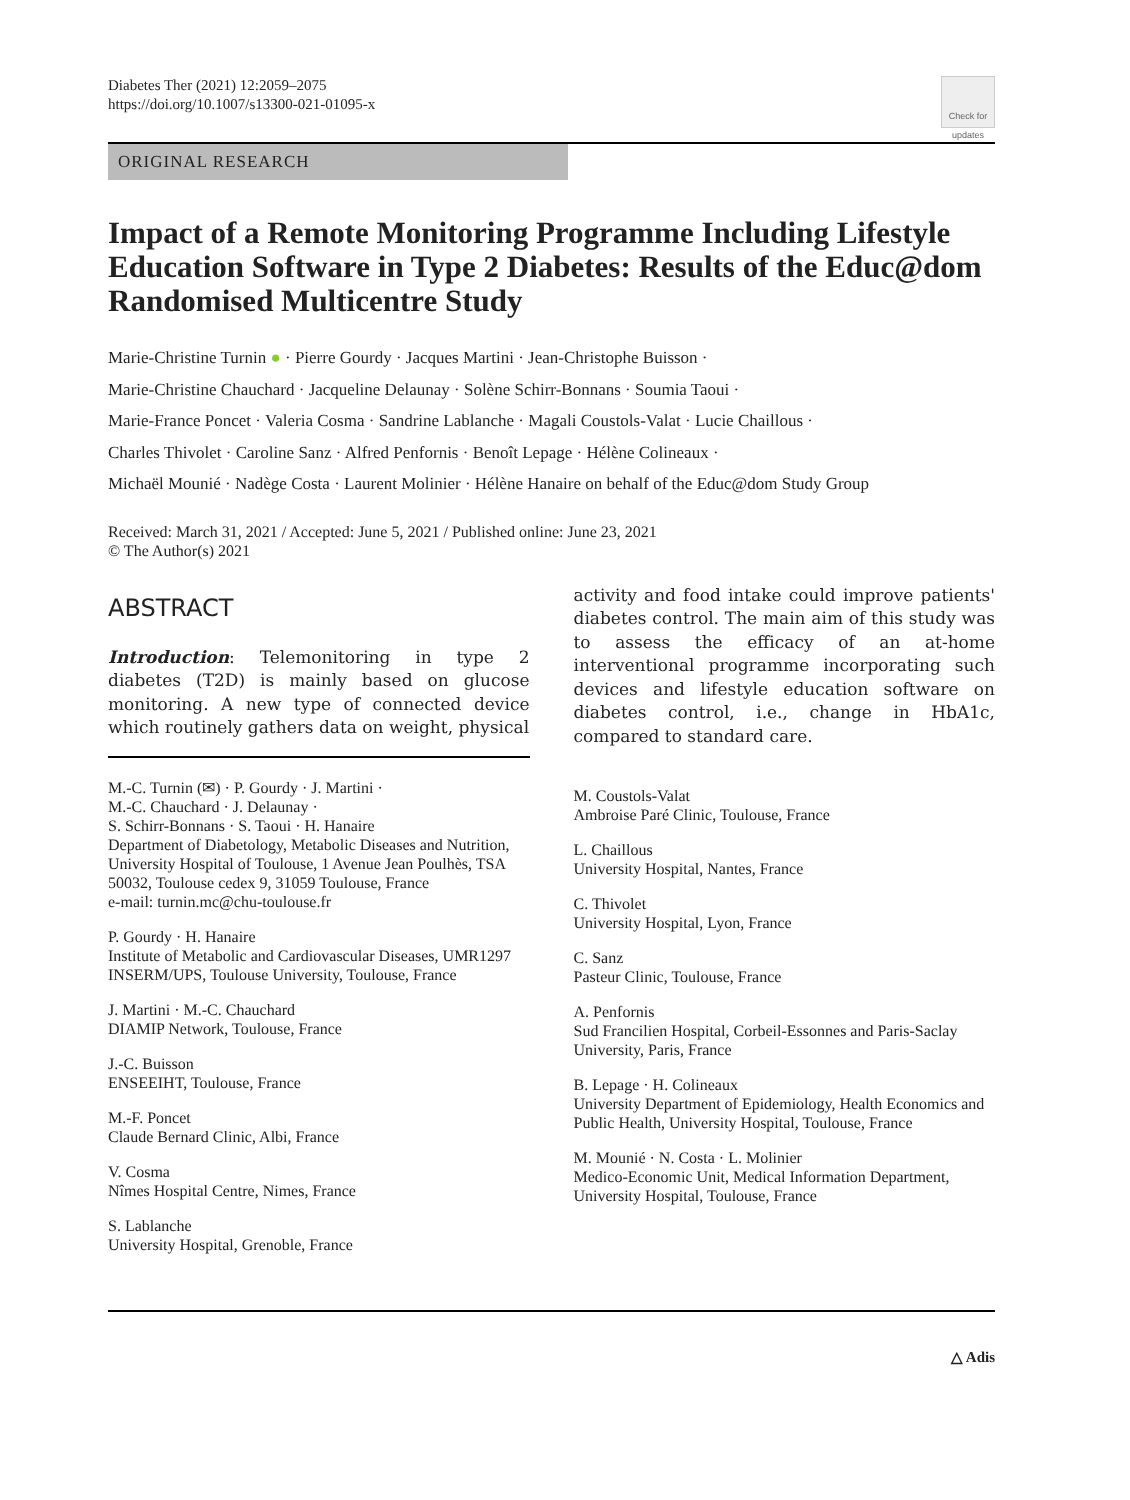Diabetes Ther (2021) 12:2059–2075
https://doi.org/10.1007/s13300-021-01095-x
Check for updates
ORIGINAL RESEARCH
Impact of a Remote Monitoring Programme Including Lifestyle Education Software in Type 2 Diabetes: Results of the Educ@dom Randomised Multicentre Study
Marie-Christine Turnin ● · Pierre Gourdy · Jacques Martini · Jean-Christophe Buisson ·
Marie-Christine Chauchard · Jacqueline Delaunay · Solène Schirr-Bonnans · Soumia Taoui ·
Marie-France Poncet · Valeria Cosma · Sandrine Lablanche · Magali Coustols-Valat · Lucie Chaillous ·
Charles Thivolet · Caroline Sanz · Alfred Penfornis · Benoît Lepage · Hélène Colineaux ·
Michaël Mounié · Nadège Costa · Laurent Molinier · Hélène Hanaire on behalf of the Educ@dom Study Group
Received: March 31, 2021 / Accepted: June 5, 2021 / Published online: June 23, 2021
© The Author(s) 2021
ABSTRACT
Introduction: Telemonitoring in type 2 diabetes (T2D) is mainly based on glucose monitoring. A new type of connected device which routinely gathers data on weight, physical
M.-C. Turnin (✉) · P. Gourdy · J. Martini ·
M.-C. Chauchard · J. Delaunay ·
S. Schirr-Bonnans · S. Taoui · H. Hanaire
Department of Diabetology, Metabolic Diseases and Nutrition, University Hospital of Toulouse, 1 Avenue Jean Poulhès, TSA 50032, Toulouse cedex 9, 31059 Toulouse, France
e-mail: turnin.mc@chu-toulouse.fr
P. Gourdy · H. Hanaire
Institute of Metabolic and Cardiovascular Diseases, UMR1297 INSERM/UPS, Toulouse University, Toulouse, France
J. Martini · M.-C. Chauchard
DIAMIP Network, Toulouse, France
J.-C. Buisson
ENSEEIHT, Toulouse, France
M.-F. Poncet
Claude Bernard Clinic, Albi, France
V. Cosma
Nîmes Hospital Centre, Nimes, France
S. Lablanche
University Hospital, Grenoble, France
activity and food intake could improve patients' diabetes control. The main aim of this study was to assess the efficacy of an at-home interventional programme incorporating such devices and lifestyle education software on diabetes control, i.e., change in HbA1c, compared to standard care.
M. Coustols-Valat
Ambroise Paré Clinic, Toulouse, France
L. Chaillous
University Hospital, Nantes, France
C. Thivolet
University Hospital, Lyon, France
C. Sanz
Pasteur Clinic, Toulouse, France
A. Penfornis
Sud Francilien Hospital, Corbeil-Essonnes and Paris-Saclay University, Paris, France
B. Lepage · H. Colineaux
University Department of Epidemiology, Health Economics and Public Health, University Hospital, Toulouse, France
M. Mounié · N. Costa · L. Molinier
Medico-Economic Unit, Medical Information Department, University Hospital, Toulouse, France
△ Adis